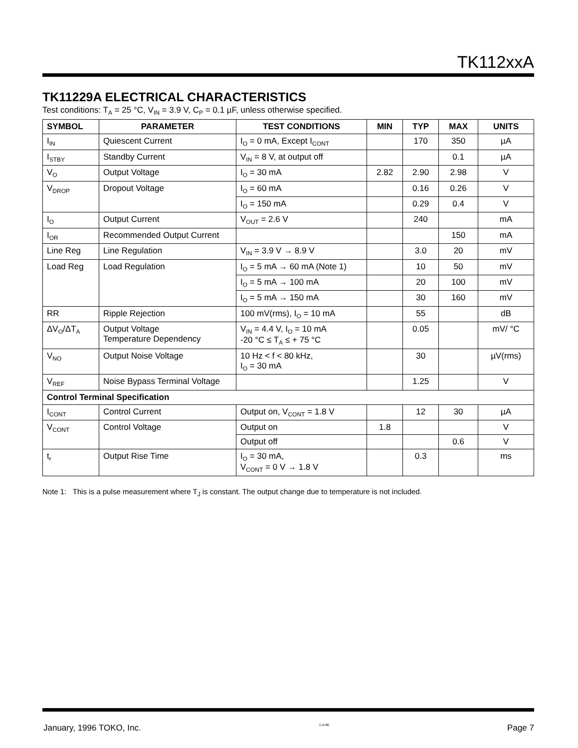TK112xxA
TK11229A ELECTRICAL CHARACTERISTICS
Test conditions: T<sub>A</sub> = 25 °C, V<sub>IN</sub> = 3.9 V, C<sub>P</sub> = 0.1 µF, unless otherwise specified.
| SYMBOL | PARAMETER | TEST CONDITIONS | MIN | TYP | MAX | UNITS |
| --- | --- | --- | --- | --- | --- | --- |
| I<sub>IN</sub> | Quiescent Current | I<sub>O</sub> = 0 mA, Except I<sub>CONT</sub> | | 170 | 350 | µA |
| I<sub>STBY</sub> | Standby Current | V<sub>IN</sub> = 8 V, at output off | | | 0.1 | µA |
| V<sub>O</sub> | Output Voltage | I<sub>O</sub> = 30 mA | 2.82 | 2.90 | 2.98 | V |
| V<sub>DROP</sub> | Dropout Voltage | I<sub>O</sub> = 60 mA | | 0.16 | 0.26 | V |
| | | I<sub>O</sub> = 150 mA | | 0.29 | 0.4 | V |
| I<sub>O</sub> | Output Current | V<sub>OUT</sub> = 2.6 V | | 240 | | mA |
| I<sub>OR</sub> | Recommended Output Current | | | | 150 | mA |
| Line Reg | Line Regulation | V<sub>IN</sub> = 3.9 V → 8.9 V | | 3.0 | 20 | mV |
| Load Reg | Load Regulation | I<sub>O</sub> = 5 mA → 60 mA (Note 1) | | 10 | 50 | mV |
| | | I<sub>O</sub> = 5 mA → 100 mA | | 20 | 100 | mV |
| | | I<sub>O</sub> = 5 mA → 150 mA | | 30 | 160 | mV |
| RR | Ripple Rejection | 100 mV(rms), I<sub>O</sub> = 10 mA | | 55 | | dB |
| ΔV<sub>O</sub>/ΔT<sub>A</sub> | Output Voltage Temperature Dependency | V<sub>IN</sub> = 4.4 V, I<sub>O</sub> = 10 mA -20 °C ≤ T<sub>A</sub> ≤ + 75 °C | | 0.05 | | mV/ °C |
| V<sub>NO</sub> | Output Noise Voltage | 10 Hz < f < 80 kHz, I<sub>O</sub> = 30 mA | | 30 | | µV(rms) |
| V<sub>REF</sub> | Noise Bypass Terminal Voltage | | | 1.25 | | V |
| Control Terminal Specification | | | | | | |
| I<sub>CONT</sub> | Control Current | Output on, V<sub>CONT</sub> = 1.8 V | | 12 | 30 | µA |
| V<sub>CONT</sub> | Control Voltage | Output on | 1.8 | | | V |
| | | Output off | | | 0.6 | V |
| t<sub>r</sub> | Output Rise Time | I<sub>O</sub> = 30 mA, V<sub>CONT</sub> = 0 V → 1.8 V | | 0.3 | | ms |
Note 1: This is a pulse measurement where T<sub>J</sub> is constant. The output change due to temperature is not included.
January, 1996 TOKO, Inc. 1-4-96 Page 7